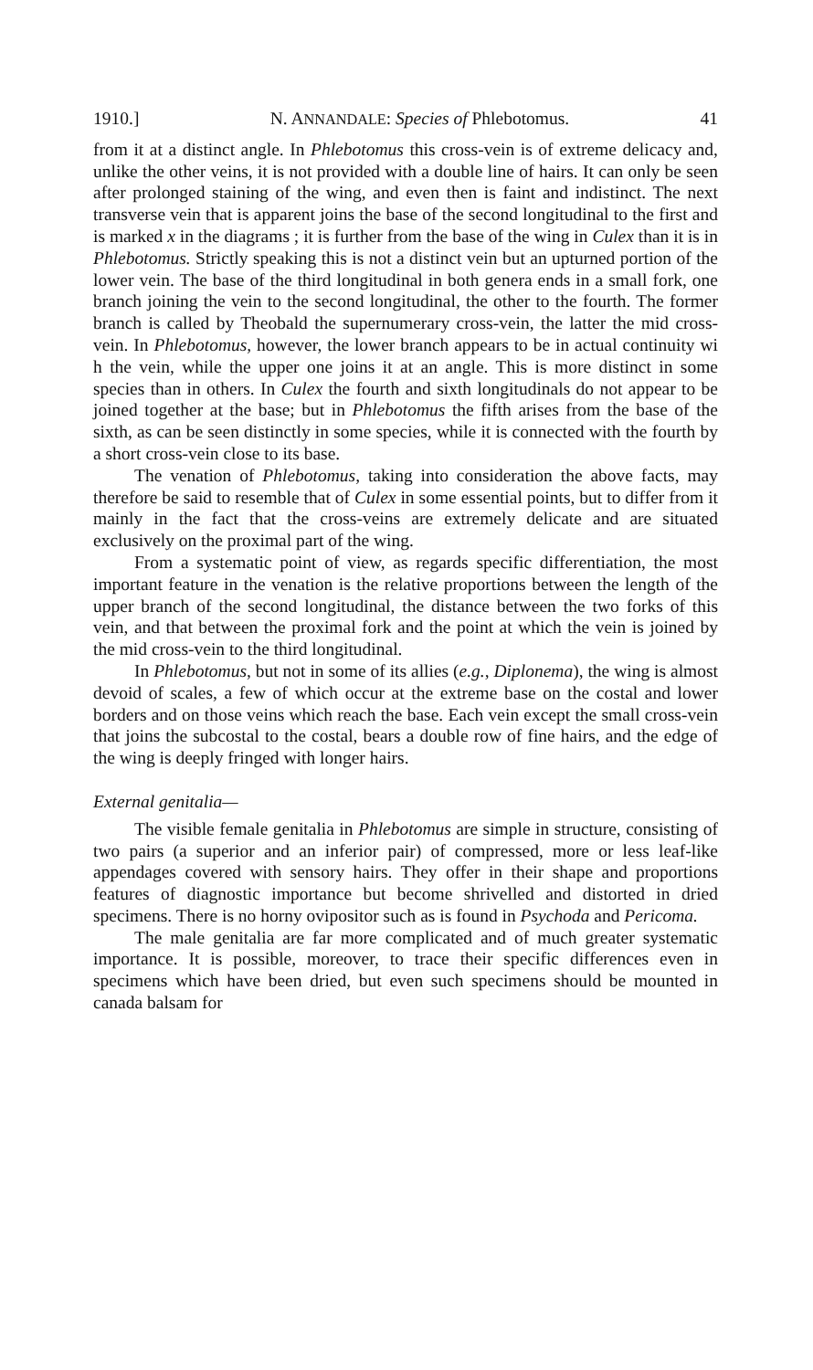1910.] N. ANNANDALE: Species of Phlebotomus. 41
from it at a distinct angle. In Phlebotomus this cross-vein is of extreme delicacy and, unlike the other veins, it is not provided with a double line of hairs. It can only be seen after prolonged staining of the wing, and even then is faint and indistinct. The next transverse vein that is apparent joins the base of the second longitudinal to the first and is marked x in the diagrams ; it is further from the base of the wing in Culex than it is in Phlebotomus. Strictly speaking this is not a distinct vein but an upturned portion of the lower vein. The base of the third longitudinal in both genera ends in a small fork, one branch joining the vein to the second longitudinal, the other to the fourth. The former branch is called by Theobald the supernumerary cross-vein, the latter the mid cross-vein. In Phlebotomus, however, the lower branch appears to be in actual continuity wi h the vein, while the upper one joins it at an angle. This is more distinct in some species than in others. In Culex the fourth and sixth longitudinals do not appear to be joined together at the base; but in Phlebotomus the fifth arises from the base of the sixth, as can be seen distinctly in some species, while it is connected with the fourth by a short cross-vein close to its base.
The venation of Phlebotomus, taking into consideration the above facts, may therefore be said to resemble that of Culex in some essential points, but to differ from it mainly in the fact that the cross-veins are extremely delicate and are situated exclusively on the proximal part of the wing.
From a systematic point of view, as regards specific differentiation, the most important feature in the venation is the relative proportions between the length of the upper branch of the second longitudinal, the distance between the two forks of this vein, and that between the proximal fork and the point at which the vein is joined by the mid cross-vein to the third longitudinal.
In Phlebotomus, but not in some of its allies (e.g., Diplonema), the wing is almost devoid of scales, a few of which occur at the extreme base on the costal and lower borders and on those veins which reach the base. Each vein except the small cross-vein that joins the subcostal to the costal, bears a double row of fine hairs, and the edge of the wing is deeply fringed with longer hairs.
External genitalia—
The visible female genitalia in Phlebotomus are simple in structure, consisting of two pairs (a superior and an inferior pair) of compressed, more or less leaf-like appendages covered with sensory hairs. They offer in their shape and proportions features of diagnostic importance but become shrivelled and distorted in dried specimens. There is no horny ovipositor such as is found in Psychoda and Pericoma.
The male genitalia are far more complicated and of much greater systematic importance. It is possible, moreover, to trace their specific differences even in specimens which have been dried, but even such specimens should be mounted in canada balsam for